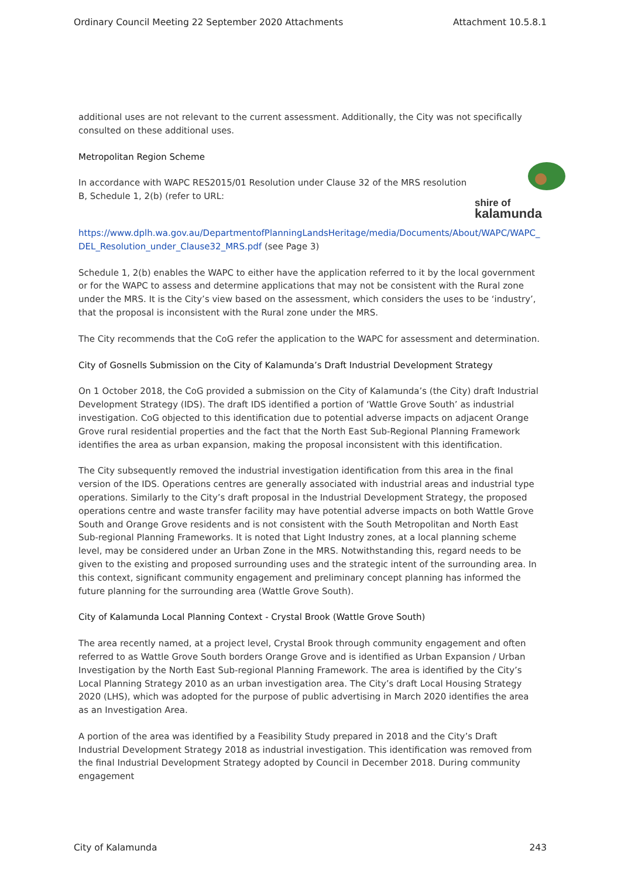Ordinary Council Meeting 22 September 2020 Attachments Attachment 10.5.8.1
additional uses are not relevant to the current assessment. Additionally, the City was not specifically consulted on these additional uses.
Metropolitan Region Scheme
shire of
kalamunda
In accordance with WAPC RES2015/01 Resolution under Clause 32 of the MRS resolution B, Schedule 1, 2(b) (refer to URL:
https://www.dplh.wa.gov.au/DepartmentofPlanningLandsHeritage/media/Documents/About/WAPC/WAPC_ DEL_Resolution_under_Clause32_MRS.pdf (see Page 3)
Schedule 1, 2(b) enables the WAPC to either have the application referred to it by the local government or for the WAPC to assess and determine applications that may not be consistent with the Rural zone under the MRS. It is the City’s view based on the assessment, which considers the uses to be ‘industry’, that the proposal is inconsistent with the Rural zone under the MRS.
The City recommends that the CoG refer the application to the WAPC for assessment and determination.
City of Gosnells Submission on the City of Kalamunda’s Draft Industrial Development Strategy
On 1 October 2018, the CoG provided a submission on the City of Kalamunda’s (the City) draft Industrial Development Strategy (IDS). The draft IDS identified a portion of ‘Wattle Grove South’ as industrial investigation. CoG objected to this identification due to potential adverse impacts on adjacent Orange Grove rural residential properties and the fact that the North East Sub-Regional Planning Framework identifies the area as urban expansion, making the proposal inconsistent with this identification.
The City subsequently removed the industrial investigation identification from this area in the final version of the IDS. Operations centres are generally associated with industrial areas and industrial type operations. Similarly to the City’s draft proposal in the Industrial Development Strategy, the proposed operations centre and waste transfer facility may have potential adverse impacts on both Wattle Grove South and Orange Grove residents and is not consistent with the South Metropolitan and North East Sub-regional Planning Frameworks. It is noted that Light Industry zones, at a local planning scheme level, may be considered under an Urban Zone in the MRS. Notwithstanding this, regard needs to be given to the existing and proposed surrounding uses and the strategic intent of the surrounding area. In this context, significant community engagement and preliminary concept planning has informed the future planning for the surrounding area (Wattle Grove South).
City of Kalamunda Local Planning Context - Crystal Brook (Wattle Grove South)
The area recently named, at a project level, Crystal Brook through community engagement and often referred to as Wattle Grove South borders Orange Grove and is identified as Urban Expansion / Urban Investigation by the North East Sub-regional Planning Framework. The area is identified by the City’s Local Planning Strategy 2010 as an urban investigation area. The City’s draft Local Housing Strategy 2020 (LHS), which was adopted for the purpose of public advertising in March 2020 identifies the area as an Investigation Area.
A portion of the area was identified by a Feasibility Study prepared in 2018 and the City’s Draft Industrial Development Strategy 2018 as industrial investigation. This identification was removed from the final Industrial Development Strategy adopted by Council in December 2018. During community engagement
City of Kalamunda 243